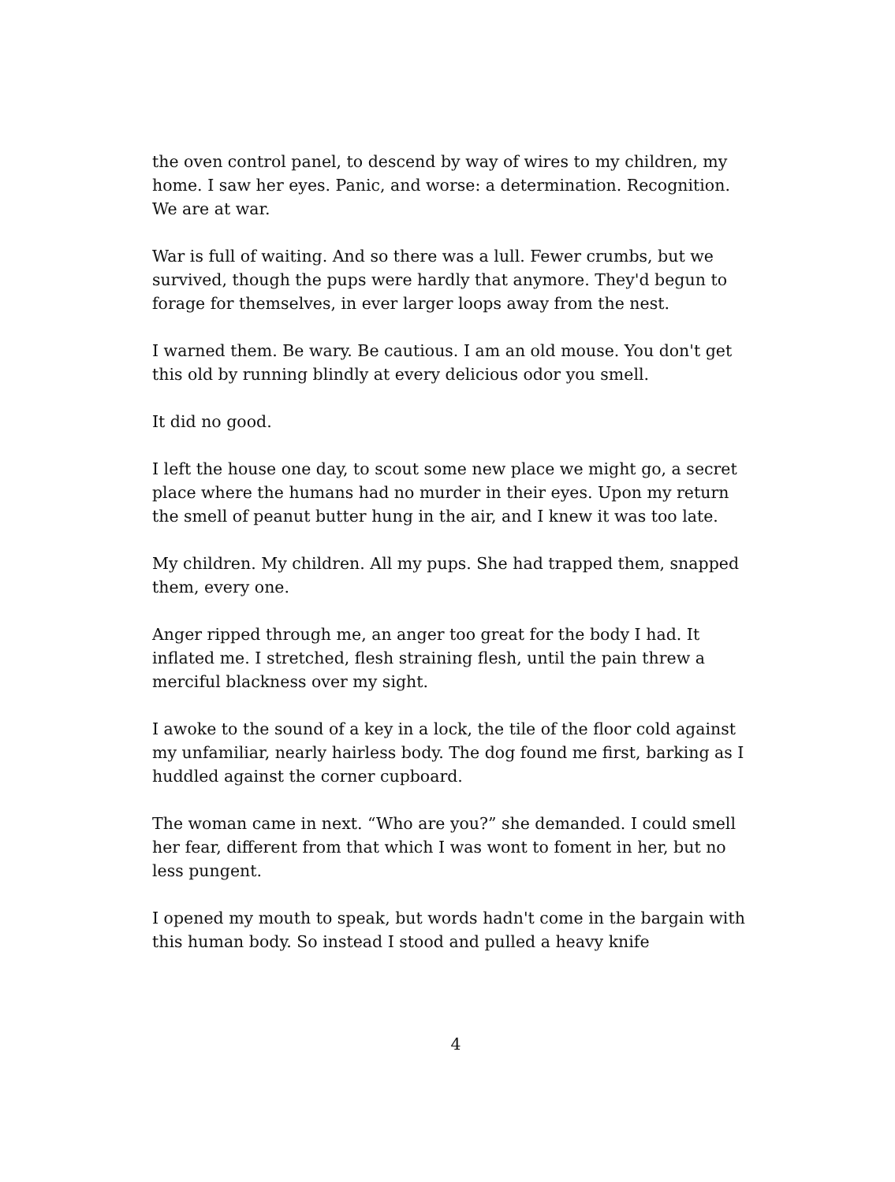the oven control panel, to descend by way of wires to my children, my home. I saw her eyes. Panic, and worse: a determination. Recognition. We are at war.
War is full of waiting. And so there was a lull. Fewer crumbs, but we survived, though the pups were hardly that anymore. They'd begun to forage for themselves, in ever larger loops away from the nest.
I warned them. Be wary. Be cautious. I am an old mouse. You don't get this old by running blindly at every delicious odor you smell.
It did no good.
I left the house one day, to scout some new place we might go, a secret place where the humans had no murder in their eyes. Upon my return the smell of peanut butter hung in the air, and I knew it was too late.
My children. My children. All my pups. She had trapped them, snapped them, every one.
Anger ripped through me, an anger too great for the body I had. It inflated me. I stretched, flesh straining flesh, until the pain threw a merciful blackness over my sight.
I awoke to the sound of a key in a lock, the tile of the floor cold against my unfamiliar, nearly hairless body. The dog found me first, barking as I huddled against the corner cupboard.
The woman came in next. “Who are you?” she demanded. I could smell her fear, different from that which I was wont to foment in her, but no less pungent.
I opened my mouth to speak, but words hadn't come in the bargain with this human body. So instead I stood and pulled a heavy knife
4